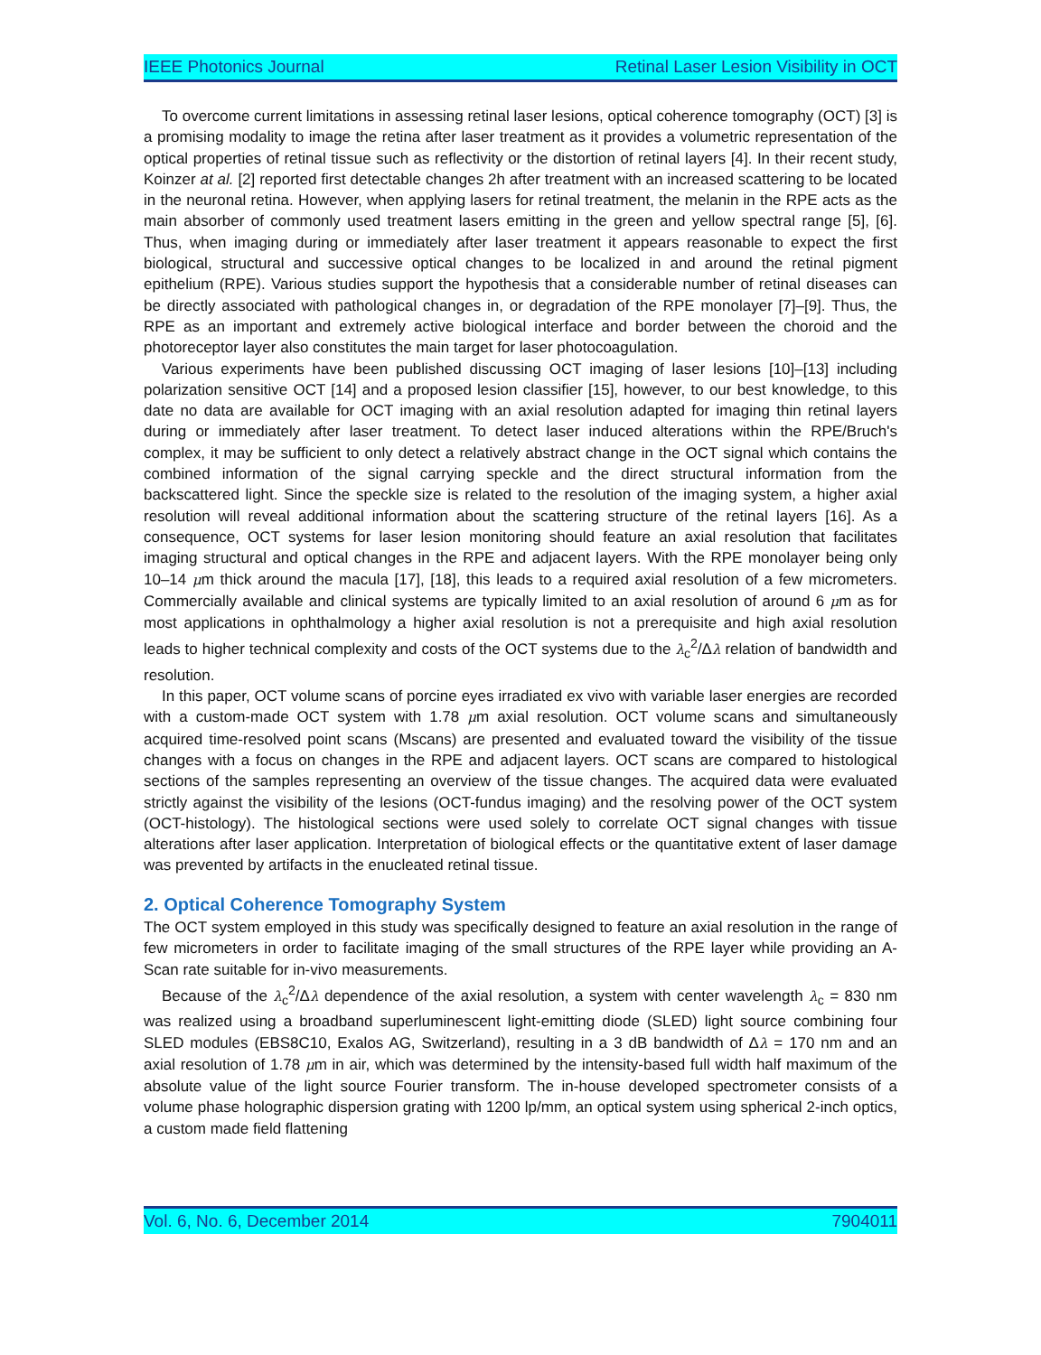IEEE Photonics Journal Retinal Laser Lesion Visibility in OCT
To overcome current limitations in assessing retinal laser lesions, optical coherence tomography (OCT) [3] is a promising modality to image the retina after laser treatment as it provides a volumetric representation of the optical properties of retinal tissue such as reflectivity or the distortion of retinal layers [4]. In their recent study, Koinzer at al. [2] reported first detectable changes 2h after treatment with an increased scattering to be located in the neuronal retina. However, when applying lasers for retinal treatment, the melanin in the RPE acts as the main absorber of commonly used treatment lasers emitting in the green and yellow spectral range [5], [6]. Thus, when imaging during or immediately after laser treatment it appears reasonable to expect the first biological, structural and successive optical changes to be localized in and around the retinal pigment epithelium (RPE). Various studies support the hypothesis that a considerable number of retinal diseases can be directly associated with pathological changes in, or degradation of the RPE monolayer [7]–[9]. Thus, the RPE as an important and extremely active biological interface and border between the choroid and the photoreceptor layer also constitutes the main target for laser photocoagulation.
Various experiments have been published discussing OCT imaging of laser lesions [10]–[13] including polarization sensitive OCT [14] and a proposed lesion classifier [15], however, to our best knowledge, to this date no data are available for OCT imaging with an axial resolution adapted for imaging thin retinal layers during or immediately after laser treatment. To detect laser induced alterations within the RPE/Bruch's complex, it may be sufficient to only detect a relatively abstract change in the OCT signal which contains the combined information of the signal carrying speckle and the direct structural information from the backscattered light. Since the speckle size is related to the resolution of the imaging system, a higher axial resolution will reveal additional information about the scattering structure of the retinal layers [16]. As a consequence, OCT systems for laser lesion monitoring should feature an axial resolution that facilitates imaging structural and optical changes in the RPE and adjacent layers. With the RPE monolayer being only 10–14 μm thick around the macula [17], [18], this leads to a required axial resolution of a few micrometers. Commercially available and clinical systems are typically limited to an axial resolution of around 6 μm as for most applications in ophthalmology a higher axial resolution is not a prerequisite and high axial resolution leads to higher technical complexity and costs of the OCT systems due to the λ<sub>c</sub><sup>2</sup>/Δλ relation of bandwidth and resolution.
In this paper, OCT volume scans of porcine eyes irradiated ex vivo with variable laser energies are recorded with a custom-made OCT system with 1.78 μm axial resolution. OCT volume scans and simultaneously acquired time-resolved point scans (Mscans) are presented and evaluated toward the visibility of the tissue changes with a focus on changes in the RPE and adjacent layers. OCT scans are compared to histological sections of the samples representing an overview of the tissue changes. The acquired data were evaluated strictly against the visibility of the lesions (OCT-fundus imaging) and the resolving power of the OCT system (OCT-histology). The histological sections were used solely to correlate OCT signal changes with tissue alterations after laser application. Interpretation of biological effects or the quantitative extent of laser damage was prevented by artifacts in the enucleated retinal tissue.
2. Optical Coherence Tomography System
The OCT system employed in this study was specifically designed to feature an axial resolution in the range of few micrometers in order to facilitate imaging of the small structures of the RPE layer while providing an A-Scan rate suitable for in-vivo measurements.
Because of the λ<sub>c</sub><sup>2</sup>/Δλ dependence of the axial resolution, a system with center wavelength λ<sub>c</sub> = 830 nm was realized using a broadband superluminescent light-emitting diode (SLED) light source combining four SLED modules (EBS8C10, Exalos AG, Switzerland), resulting in a 3 dB bandwidth of Δλ = 170 nm and an axial resolution of 1.78 μm in air, which was determined by the intensity-based full width half maximum of the absolute value of the light source Fourier transform. The in-house developed spectrometer consists of a volume phase holographic dispersion grating with 1200 lp/mm, an optical system using spherical 2-inch optics, a custom made field flattening
Vol. 6, No. 6, December 2014 7904011